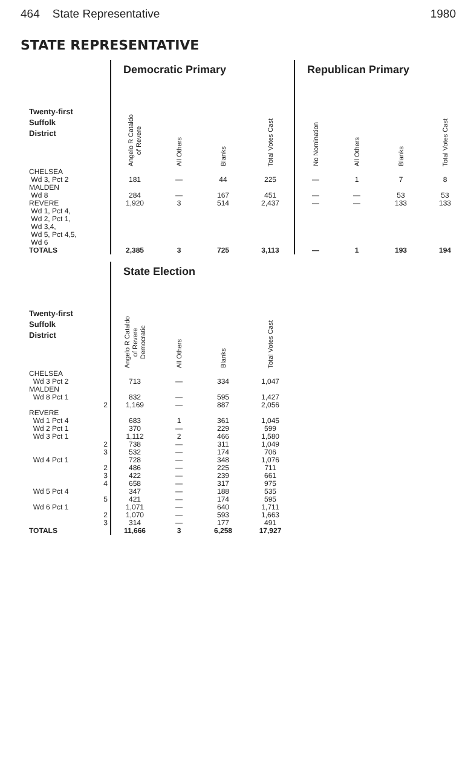464 State Representative 1980
STATE REPRESENTATIVE
| | Democratic Primary | | | | Republican Primary | | | |
| --- | --- | --- | --- | --- | --- | --- | --- | --- |
| Twenty-first Suffolk District | Angelo R Cataldo of Revere | All Others | Blanks | Total Votes Cast | No Nomination | All Others | Blanks | Total Votes Cast |
| CHELSEA Wd 3, Pct 2 | 181 | — | 44 | 225 | — | 1 | 7 | 8 |
| MALDEN Wd 8 | 284 | — | 167 | 451 | — | — | 53 | 53 |
| REVERE Wd 1, Pct 4, Wd 2, Pct 1, Wd 3,4, Wd 5, Pct 4,5, Wd 6 | 1,920 | 3 | 514 | 2,437 | — | — | 133 | 133 |
| TOTALS | 2,385 | 3 | 725 | 3,113 | — | 1 | 193 | 194 |
| | State Election | | | |
| --- | --- | --- | --- | --- |
| Twenty-first Suffolk District | Angelo R Cataldo of Revere Democratic | All Others | Blanks | Total Votes Cast |
| CHELSEA | | | | |
| Wd 3 Pct 2 | 713 | — | 334 | 1,047 |
| MALDEN | | | | |
| Wd 8 Pct 1 | 832 | — | 595 | 1,427 |
| 2 | 1,169 | — | 887 | 2,056 |
| REVERE | | | | |
| Wd 1 Pct 4 | 683 | 1 | 361 | 1,045 |
| Wd 2 Pct 1 | 370 | — | 229 | 599 |
| Wd 3 Pct 1 | 1,112 | 2 | 466 | 1,580 |
| 2 | 738 | — | 311 | 1,049 |
| 3 | 532 | — | 174 | 706 |
| Wd 4 Pct 1 | 728 | — | 348 | 1,076 |
| 2 | 486 | — | 225 | 711 |
| 3 | 422 | — | 239 | 661 |
| 4 | 658 | — | 317 | 975 |
| Wd 5 Pct 4 | 347 | — | 188 | 535 |
| 5 | 421 | — | 174 | 595 |
| Wd 6 Pct 1 | 1,071 | — | 640 | 1,711 |
| 2 | 1,070 | — | 593 | 1,663 |
| 3 | 314 | — | 177 | 491 |
| TOTALS | 11,666 | 3 | 6,258 | 17,927 |